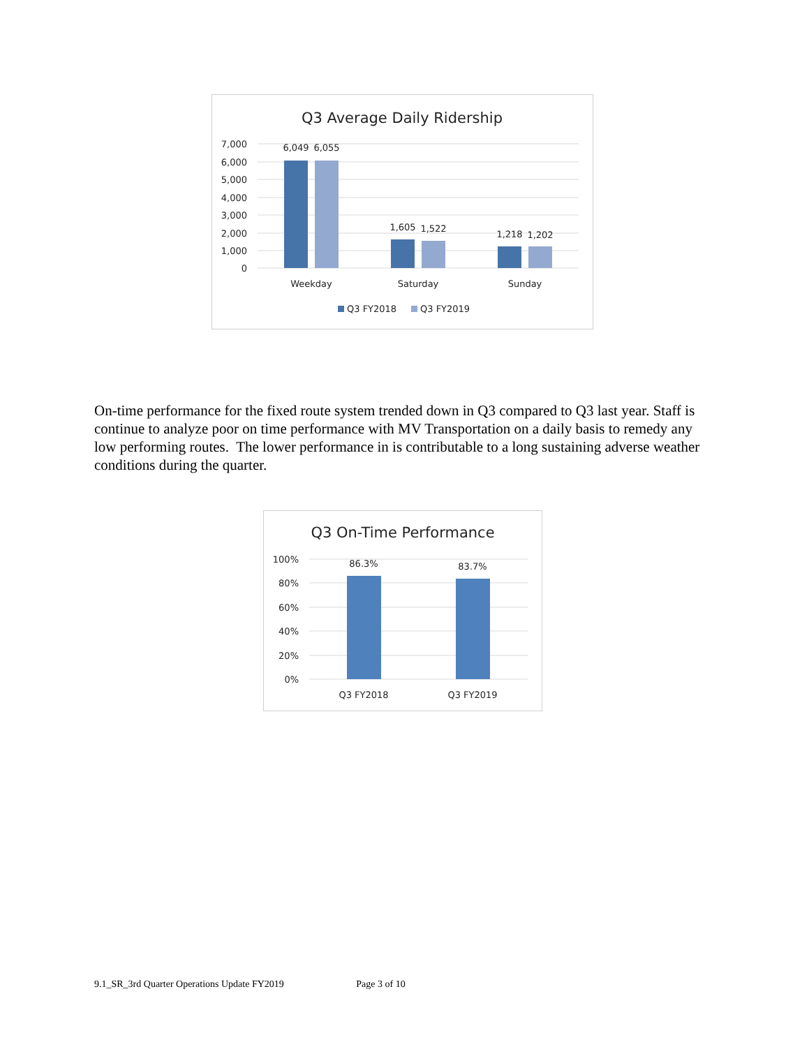Q3 Average Daily Ridership
7,000
6,000
5,000
4,000
3,000
2,000
1,000
0
6,049
6,055
1,605
1,522
1,218
1,202
Weekday
Saturday
Sunday
Q3 FY2018
Q3 FY2019
On-time performance for the fixed route system trended down in Q3 compared to Q3 last year. Staff is continue to analyze poor on time performance with MV Transportation on a daily basis to remedy any low performing routes. The lower performance in is contributable to a long sustaining adverse weather conditions during the quarter.
Q3 On-Time Performance
100%
80%
60%
40%
20%
0%
86.3%
83.7%
Q3 FY2018
Q3 FY2019
9.1_SR_3rd Quarter Operations Update FY2019 Page 3 of 10